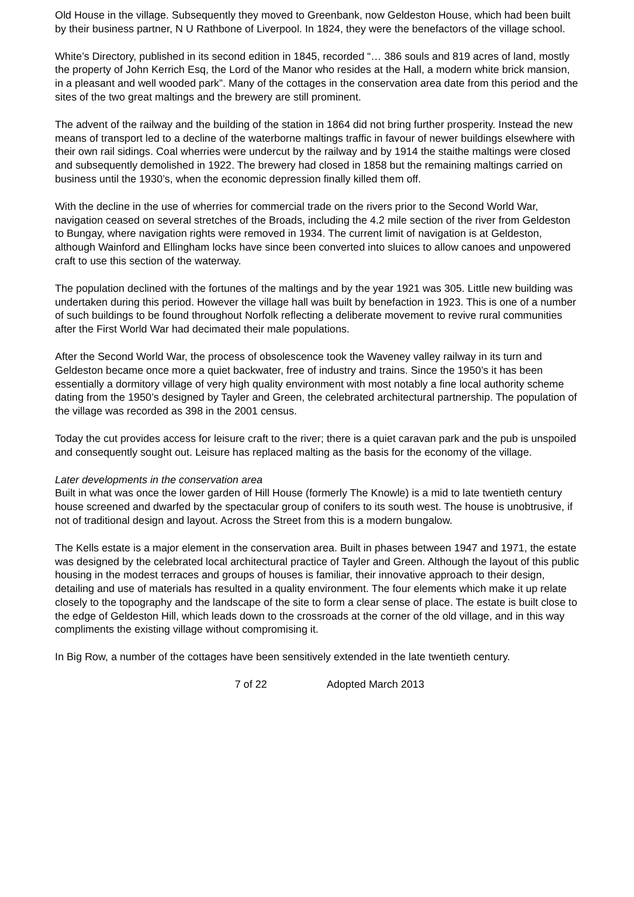Old House in the village. Subsequently they moved to Greenbank, now Geldeston House, which had been built by their business partner, N U Rathbone of Liverpool. In 1824, they were the benefactors of the village school.
White’s Directory, published in its second edition in 1845, recorded “… 386 souls and 819 acres of land, mostly the property of John Kerrich Esq, the Lord of the Manor who resides at the Hall, a modern white brick mansion, in a pleasant and well wooded park”. Many of the cottages in the conservation area date from this period and the sites of the two great maltings and the brewery are still prominent.
The advent of the railway and the building of the station in 1864 did not bring further prosperity. Instead the new means of transport led to a decline of the waterborne maltings traffic in favour of newer buildings elsewhere with their own rail sidings. Coal wherries were undercut by the railway and by 1914 the staithe maltings were closed and subsequently demolished in 1922. The brewery had closed in 1858 but the remaining maltings carried on business until the 1930’s, when the economic depression finally killed them off.
With the decline in the use of wherries for commercial trade on the rivers prior to the Second World War, navigation ceased on several stretches of the Broads, including the 4.2 mile section of the river from Geldeston to Bungay, where navigation rights were removed in 1934. The current limit of navigation is at Geldeston, although Wainford and Ellingham locks have since been converted into sluices to allow canoes and unpowered craft to use this section of the waterway.
The population declined with the fortunes of the maltings and by the year 1921 was 305. Little new building was undertaken during this period. However the village hall was built by benefaction in 1923. This is one of a number of such buildings to be found throughout Norfolk reflecting a deliberate movement to revive rural communities after the First World War had decimated their male populations.
After the Second World War, the process of obsolescence took the Waveney valley railway in its turn and Geldeston became once more a quiet backwater, free of industry and trains. Since the 1950’s it has been essentially a dormitory village of very high quality environment with most notably a fine local authority scheme dating from the 1950’s designed by Tayler and Green, the celebrated architectural partnership. The population of the village was recorded as 398 in the 2001 census.
Today the cut provides access for leisure craft to the river; there is a quiet caravan park and the pub is unspoiled and consequently sought out. Leisure has replaced malting as the basis for the economy of the village.
Later developments in the conservation area
Built in what was once the lower garden of Hill House (formerly The Knowle) is a mid to late twentieth century house screened and dwarfed by the spectacular group of conifers to its south west. The house is unobtrusive, if not of traditional design and layout. Across the Street from this is a modern bungalow.
The Kells estate is a major element in the conservation area. Built in phases between 1947 and 1971, the estate was designed by the celebrated local architectural practice of Tayler and Green. Although the layout of this public housing in the modest terraces and groups of houses is familiar, their innovative approach to their design, detailing and use of materials has resulted in a quality environment. The four elements which make it up relate closely to the topography and the landscape of the site to form a clear sense of place. The estate is built close to the edge of Geldeston Hill, which leads down to the crossroads at the corner of the old village, and in this way compliments the existing village without compromising it.
In Big Row, a number of the cottages have been sensitively extended in the late twentieth century.
7 of 22 Adopted March 2013